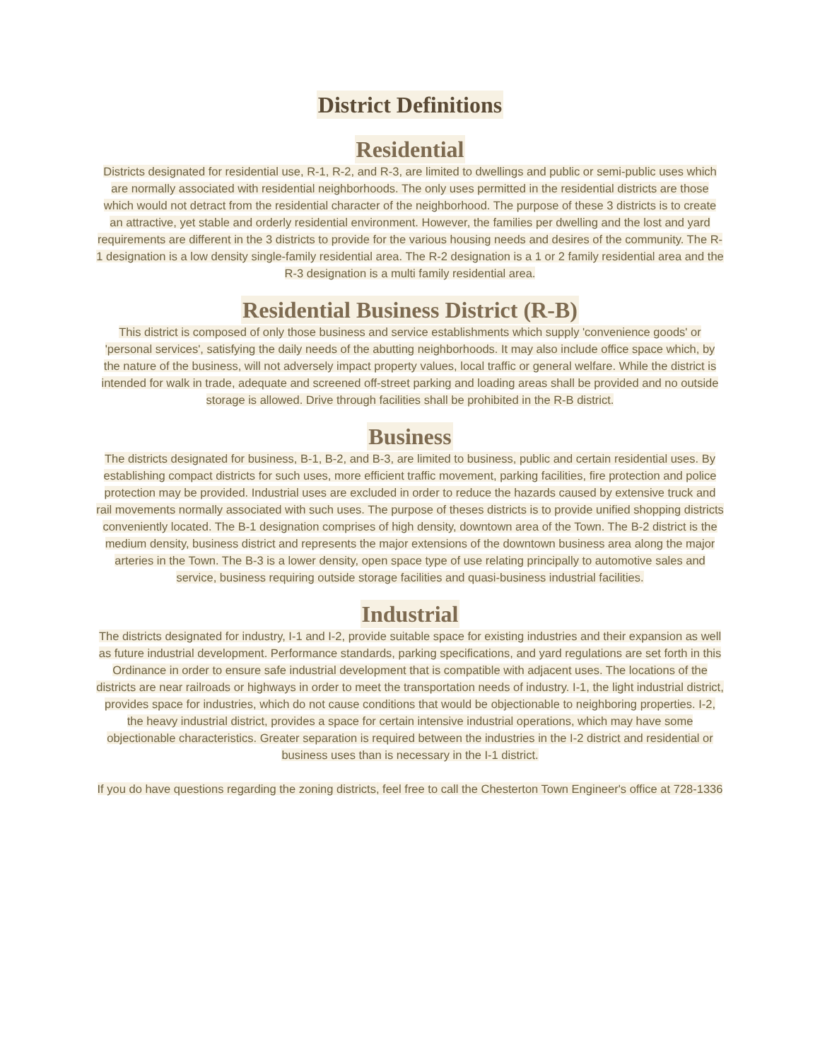District Definitions
Residential
Districts designated for residential use, R-1, R-2, and R-3, are limited to dwellings and public or semi-public uses which are normally associated with residential neighborhoods. The only uses permitted in the residential districts are those which would not detract from the residential character of the neighborhood. The purpose of these 3 districts is to create an attractive, yet stable and orderly residential environment. However, the families per dwelling and the lost and yard requirements are different in the 3 districts to provide for the various housing needs and desires of the community. The R-1 designation is a low density single-family residential area. The R-2 designation is a 1 or 2 family residential area and the R-3 designation is a multi family residential area.
Residential Business District (R-B)
This district is composed of only those business and service establishments which supply 'convenience goods' or 'personal services', satisfying the daily needs of the abutting neighborhoods. It may also include office space which, by the nature of the business, will not adversely impact property values, local traffic or general welfare. While the district is intended for walk in trade, adequate and screened off-street parking and loading areas shall be provided and no outside storage is allowed. Drive through facilities shall be prohibited in the R-B district.
Business
The districts designated for business, B-1, B-2, and B-3, are limited to business, public and certain residential uses. By establishing compact districts for such uses, more efficient traffic movement, parking facilities, fire protection and police protection may be provided. Industrial uses are excluded in order to reduce the hazards caused by extensive truck and rail movements normally associated with such uses. The purpose of theses districts is to provide unified shopping districts conveniently located. The B-1 designation comprises of high density, downtown area of the Town. The B-2 district is the medium density, business district and represents the major extensions of the downtown business area along the major arteries in the Town. The B-3 is a lower density, open space type of use relating principally to automotive sales and service, business requiring outside storage facilities and quasi-business industrial facilities.
Industrial
The districts designated for industry, I-1 and I-2, provide suitable space for existing industries and their expansion as well as future industrial development. Performance standards, parking specifications, and yard regulations are set forth in this Ordinance in order to ensure safe industrial development that is compatible with adjacent uses. The locations of the districts are near railroads or highways in order to meet the transportation needs of industry. I-1, the light industrial district, provides space for industries, which do not cause conditions that would be objectionable to neighboring properties. I-2, the heavy industrial district, provides a space for certain intensive industrial operations, which may have some objectionable characteristics. Greater separation is required between the industries in the I-2 district and residential or business uses than is necessary in the I-1 district.
If you do have questions regarding the zoning districts, feel free to call the Chesterton Town Engineer's office at 728-1336